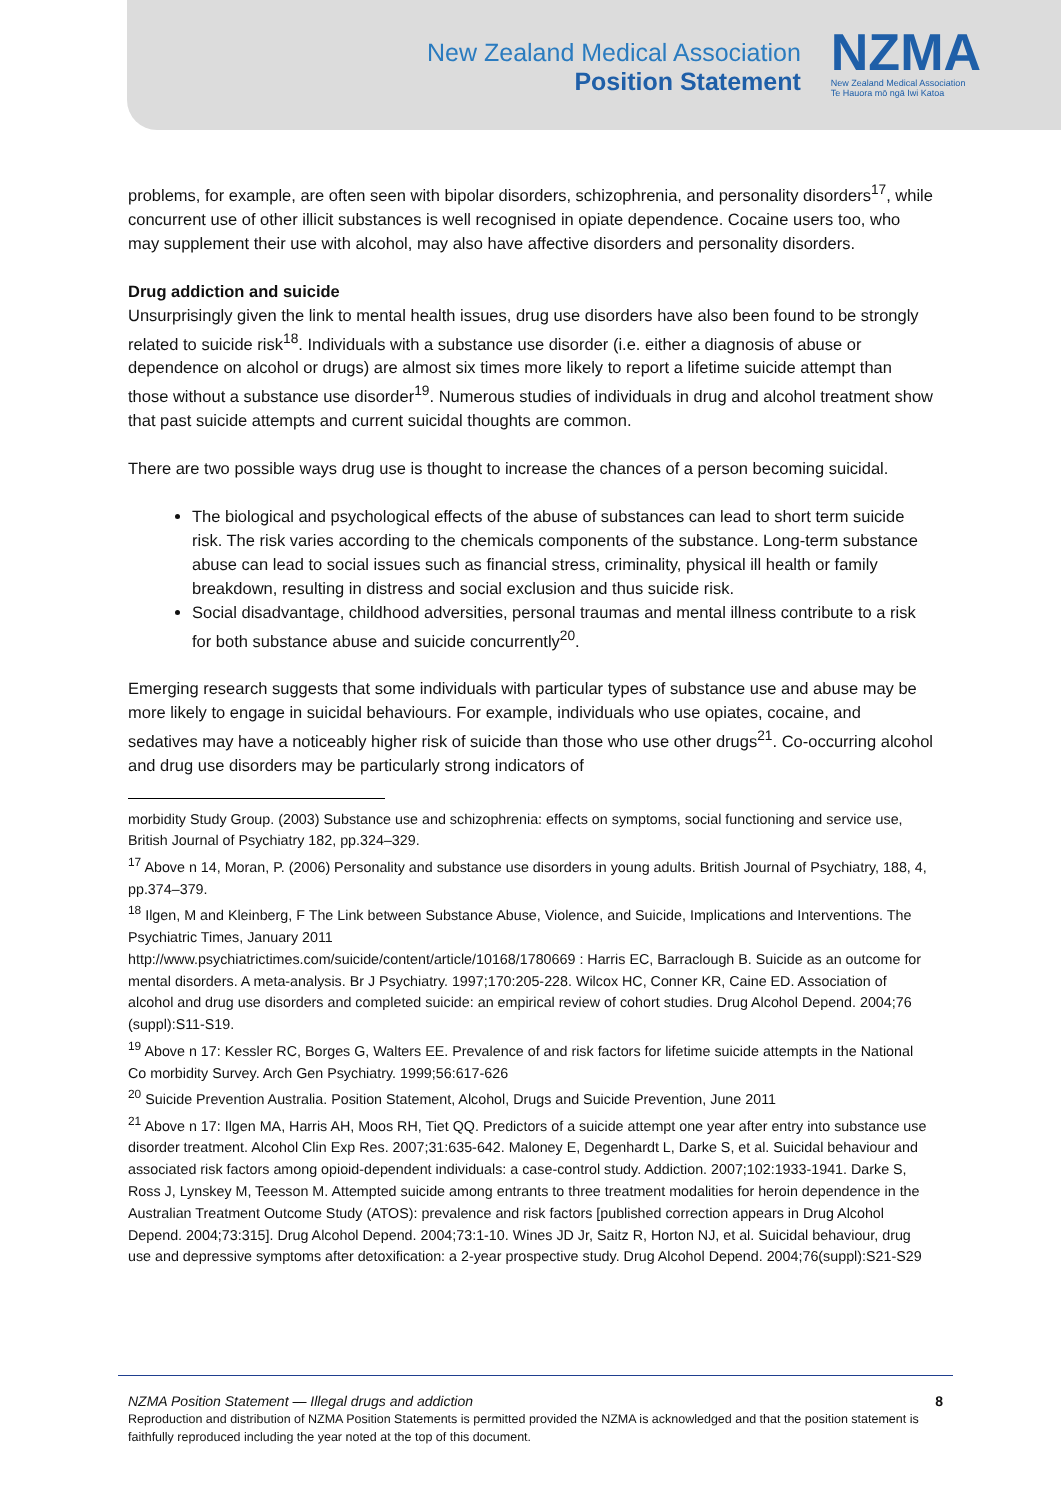New Zealand Medical Association
Position Statement
NZMA
New Zealand Medical Association
Te Hauora mō ngā Iwi Katoa
problems, for example, are often seen with bipolar disorders, schizophrenia, and personality disorders<sup>17</sup>, while concurrent use of other illicit substances is well recognised in opiate dependence. Cocaine users too, who may supplement their use with alcohol, may also have affective disorders and personality disorders.
Drug addiction and suicide
Unsurprisingly given the link to mental health issues, drug use disorders have also been found to be strongly related to suicide risk<sup>18</sup>. Individuals with a substance use disorder (i.e. either a diagnosis of abuse or dependence on alcohol or drugs) are almost six times more likely to report a lifetime suicide attempt than those without a substance use disorder<sup>19</sup>. Numerous studies of individuals in drug and alcohol treatment show that past suicide attempts and current suicidal thoughts are common.
There are two possible ways drug use is thought to increase the chances of a person becoming suicidal.
The biological and psychological effects of the abuse of substances can lead to short term suicide risk. The risk varies according to the chemicals components of the substance. Long-term substance abuse can lead to social issues such as financial stress, criminality, physical ill health or family breakdown, resulting in distress and social exclusion and thus suicide risk.
Social disadvantage, childhood adversities, personal traumas and mental illness contribute to a risk for both substance abuse and suicide concurrently<sup>20</sup>.
Emerging research suggests that some individuals with particular types of substance use and abuse may be more likely to engage in suicidal behaviours. For example, individuals who use opiates, cocaine, and sedatives may have a noticeably higher risk of suicide than those who use other drugs<sup>21</sup>. Co-occurring alcohol and drug use disorders may be particularly strong indicators of
morbidity Study Group. (2003) Substance use and schizophrenia: effects on symptoms, social functioning and service use, British Journal of Psychiatry 182, pp.324–329.
<sup>17</sup> Above n 14, Moran, P. (2006) Personality and substance use disorders in young adults. British Journal of Psychiatry, 188, 4, pp.374–379.
<sup>18</sup> Ilgen, M and Kleinberg, F The Link between Substance Abuse, Violence, and Suicide, Implications and Interventions. The Psychiatric Times, January 2011
http://www.psychiatrictimes.com/suicide/content/article/10168/1780669 : Harris EC, Barraclough B. Suicide as an outcome for mental disorders. A meta-analysis. Br J Psychiatry. 1997;170:205-228. Wilcox HC, Conner KR, Caine ED. Association of alcohol and drug use disorders and completed suicide: an empirical review of cohort studies. Drug Alcohol Depend. 2004;76 (suppl):S11-S19.
<sup>19</sup> Above n 17: Kessler RC, Borges G, Walters EE. Prevalence of and risk factors for lifetime suicide attempts in the National Co morbidity Survey. Arch Gen Psychiatry. 1999;56:617-626
<sup>20</sup> Suicide Prevention Australia. Position Statement, Alcohol, Drugs and Suicide Prevention, June 2011
<sup>21</sup> Above n 17: Ilgen MA, Harris AH, Moos RH, Tiet QQ. Predictors of a suicide attempt one year after entry into substance use disorder treatment. Alcohol Clin Exp Res. 2007;31:635-642. Maloney E, Degenhardt L, Darke S, et al. Suicidal behaviour and associated risk factors among opioid-dependent individuals: a case-control study. Addiction. 2007;102:1933-1941. Darke S, Ross J, Lynskey M, Teesson M. Attempted suicide among entrants to three treatment modalities for heroin dependence in the Australian Treatment Outcome Study (ATOS): prevalence and risk factors [published correction appears in Drug Alcohol Depend. 2004;73:315]. Drug Alcohol Depend. 2004;73:1-10. Wines JD Jr, Saitz R, Horton NJ, et al. Suicidal behaviour, drug use and depressive symptoms after detoxification: a 2-year prospective study. Drug Alcohol Depend. 2004;76(suppl):S21-S29
NZMA Position Statement — Illegal drugs and addiction 8
Reproduction and distribution of NZMA Position Statements is permitted provided the NZMA is acknowledged and that the position statement is faithfully reproduced including the year noted at the top of this document.